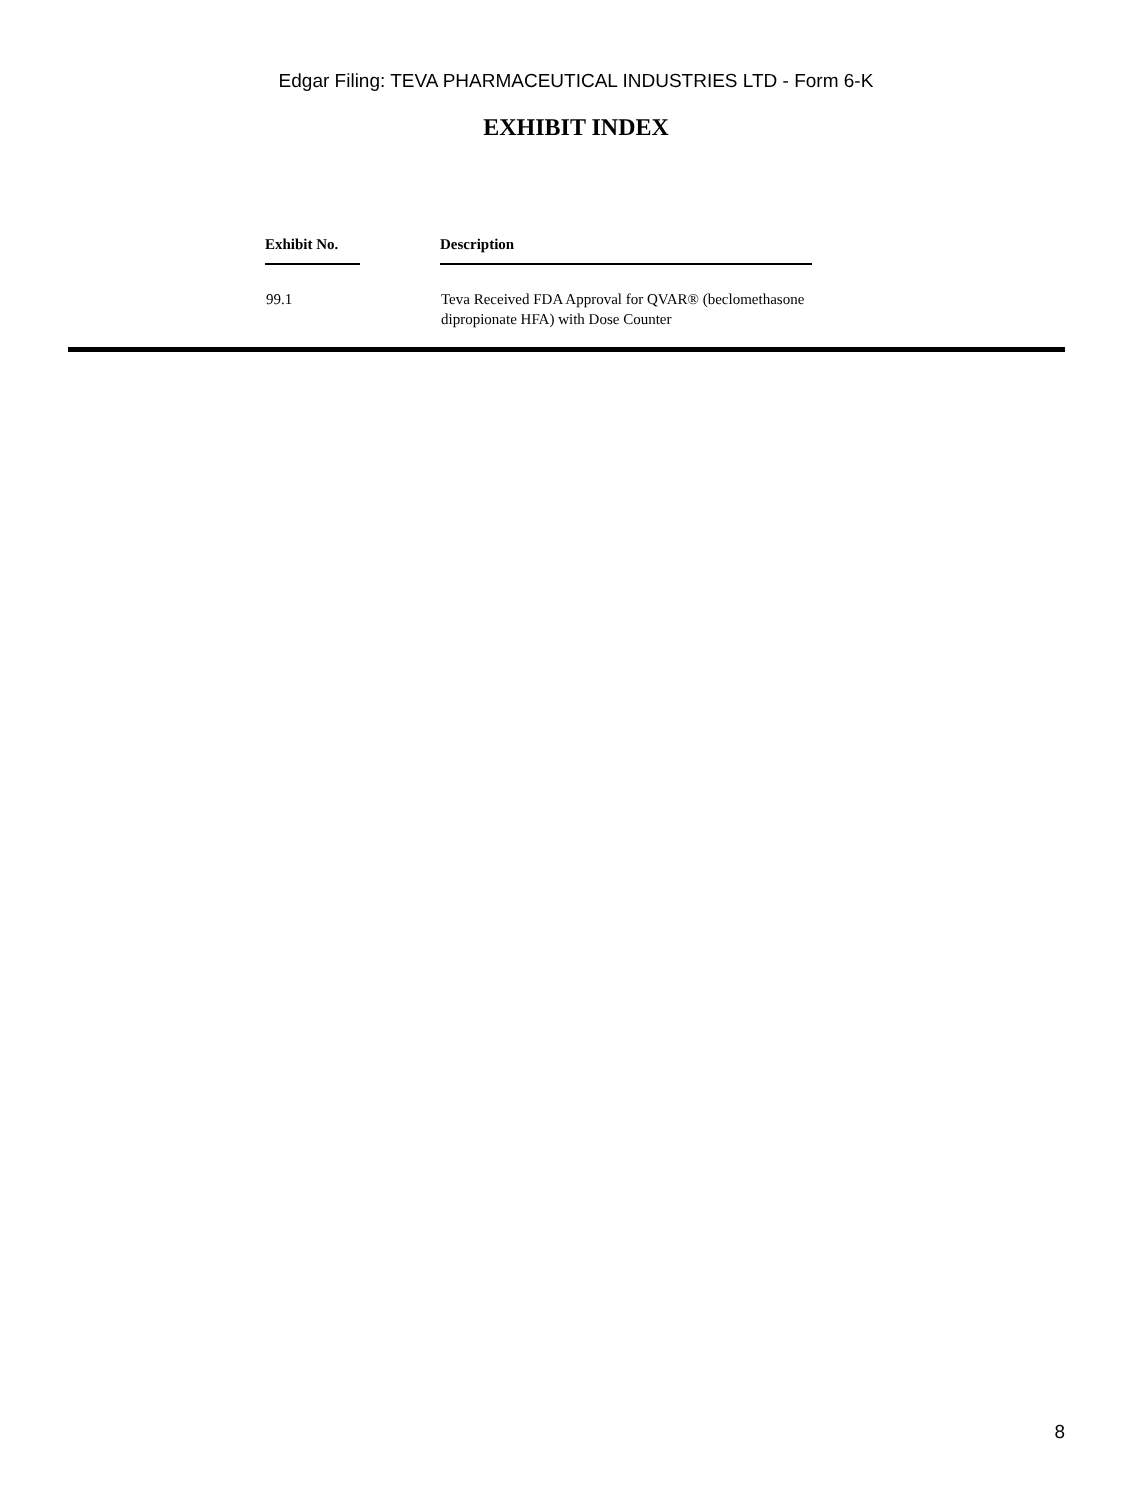Edgar Filing: TEVA PHARMACEUTICAL INDUSTRIES LTD - Form 6-K
EXHIBIT INDEX
| Exhibit No. | Description |
| --- | --- |
| 99.1 | Teva Received FDA Approval for QVAR® (beclomethasone dipropionate HFA) with Dose Counter |
8